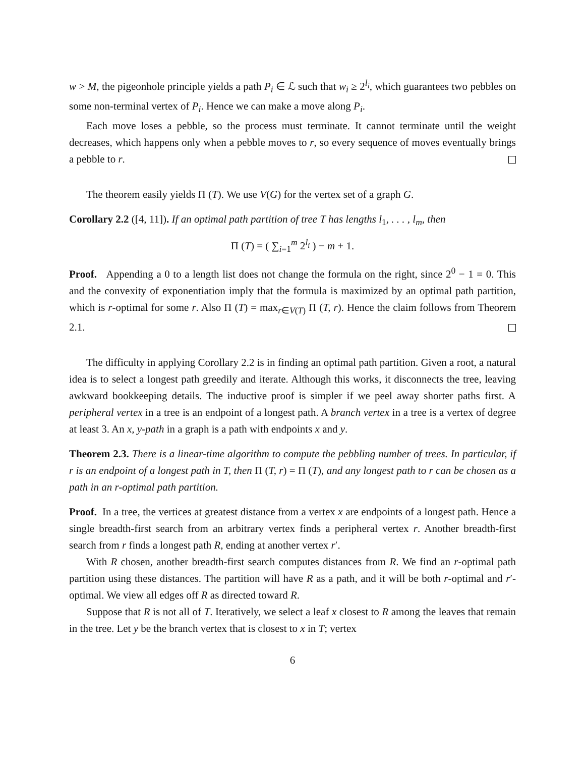w > M, the pigeonhole principle yields a path P<sub>i</sub> ∈ ℒ such that w<sub>i</sub> ≥ 2<sup>l<sub>i</sub></sup>, which guarantees two pebbles on some non-terminal vertex of P<sub>i</sub>. Hence we can make a move along P<sub>i</sub>.
Each move loses a pebble, so the process must terminate. It cannot terminate until the weight decreases, which happens only when a pebble moves to r, so every sequence of moves eventually brings a pebble to r.
The theorem easily yields Π (T). We use V(G) for the vertex set of a graph G.
Corollary 2.2 ([4, 11]). If an optimal path partition of tree T has lengths l<sub>1</sub>, . . . , l<sub>m</sub>, then
Π (T) = ( ∑<sub>i=1</sub><sup>m</sup> 2<sup>l<sub>i</sub></sup> ) − m + 1.
Proof. Appending a 0 to a length list does not change the formula on the right, since 2<sup>0</sup> − 1 = 0. This and the convexity of exponentiation imply that the formula is maximized by an optimal path partition, which is r-optimal for some r. Also Π (T) = max<sub>r∈V(T)</sub> Π (T, r). Hence the claim follows from Theorem 2.1.
The difficulty in applying Corollary 2.2 is in finding an optimal path partition. Given a root, a natural idea is to select a longest path greedily and iterate. Although this works, it disconnects the tree, leaving awkward bookkeeping details. The inductive proof is simpler if we peel away shorter paths first. A peripheral vertex in a tree is an endpoint of a longest path. A branch vertex in a tree is a vertex of degree at least 3. An x, y-path in a graph is a path with endpoints x and y.
Theorem 2.3. There is a linear-time algorithm to compute the pebbling number of trees. In particular, if r is an endpoint of a longest path in T, then Π (T, r) = Π (T), and any longest path to r can be chosen as a path in an r-optimal path partition.
Proof. In a tree, the vertices at greatest distance from a vertex x are endpoints of a longest path. Hence a single breadth-first search from an arbitrary vertex finds a peripheral vertex r. Another breadth-first search from r finds a longest path R, ending at another vertex r′.
With R chosen, another breadth-first search computes distances from R. We find an r-optimal path partition using these distances. The partition will have R as a path, and it will be both r-optimal and r′-optimal. We view all edges off R as directed toward R.
Suppose that R is not all of T. Iteratively, we select a leaf x closest to R among the leaves that remain in the tree. Let y be the branch vertex that is closest to x in T; vertex
6